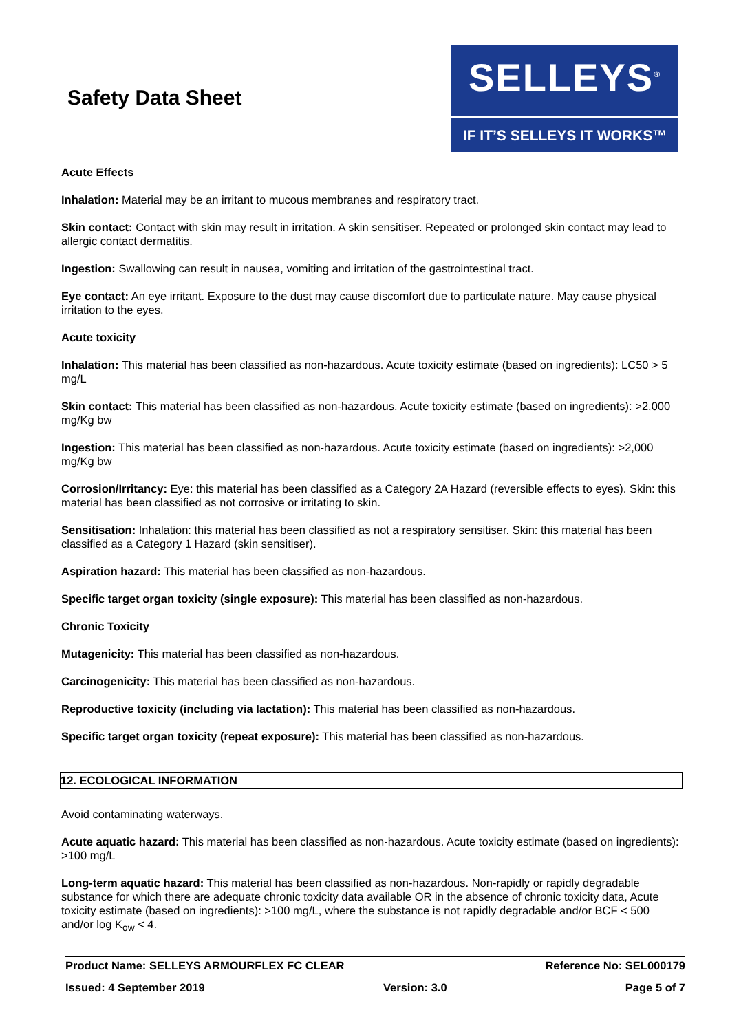Safety Data Sheet
SELLEYS<sup>®</sup>
IF IT’S SELLEYS IT WORKS™
Acute Effects
Inhalation: Material may be an irritant to mucous membranes and respiratory tract.
Skin contact: Contact with skin may result in irritation. A skin sensitiser. Repeated or prolonged skin contact may lead to allergic contact dermatitis.
Ingestion: Swallowing can result in nausea, vomiting and irritation of the gastrointestinal tract.
Eye contact: An eye irritant. Exposure to the dust may cause discomfort due to particulate nature. May cause physical irritation to the eyes.
Acute toxicity
Inhalation: This material has been classified as non-hazardous. Acute toxicity estimate (based on ingredients): LC50 > 5 mg/L
Skin contact: This material has been classified as non-hazardous. Acute toxicity estimate (based on ingredients): >2,000 mg/Kg bw
Ingestion: This material has been classified as non-hazardous. Acute toxicity estimate (based on ingredients): >2,000 mg/Kg bw
Corrosion/Irritancy: Eye: this material has been classified as a Category 2A Hazard (reversible effects to eyes). Skin: this material has been classified as not corrosive or irritating to skin.
Sensitisation: Inhalation: this material has been classified as not a respiratory sensitiser. Skin: this material has been classified as a Category 1 Hazard (skin sensitiser).
Aspiration hazard: This material has been classified as non-hazardous.
Specific target organ toxicity (single exposure): This material has been classified as non-hazardous.
Chronic Toxicity
Mutagenicity: This material has been classified as non-hazardous.
Carcinogenicity: This material has been classified as non-hazardous.
Reproductive toxicity (including via lactation): This material has been classified as non-hazardous.
Specific target organ toxicity (repeat exposure): This material has been classified as non-hazardous.
12. ECOLOGICAL INFORMATION
Avoid contaminating waterways.
Acute aquatic hazard: This material has been classified as non-hazardous. Acute toxicity estimate (based on ingredients): >100 mg/L
Long-term aquatic hazard: This material has been classified as non-hazardous. Non-rapidly or rapidly degradable substance for which there are adequate chronic toxicity data available OR in the absence of chronic toxicity data, Acute toxicity estimate (based on ingredients): >100 mg/L, where the substance is not rapidly degradable and/or BCF < 500 and/or log K<sub>ow</sub> < 4.
Product Name: SELLEYS ARMOURFLEX FC CLEAR Reference No: SEL000179
Issued: 4 September 2019 Version: 3.0 Page 5 of 7